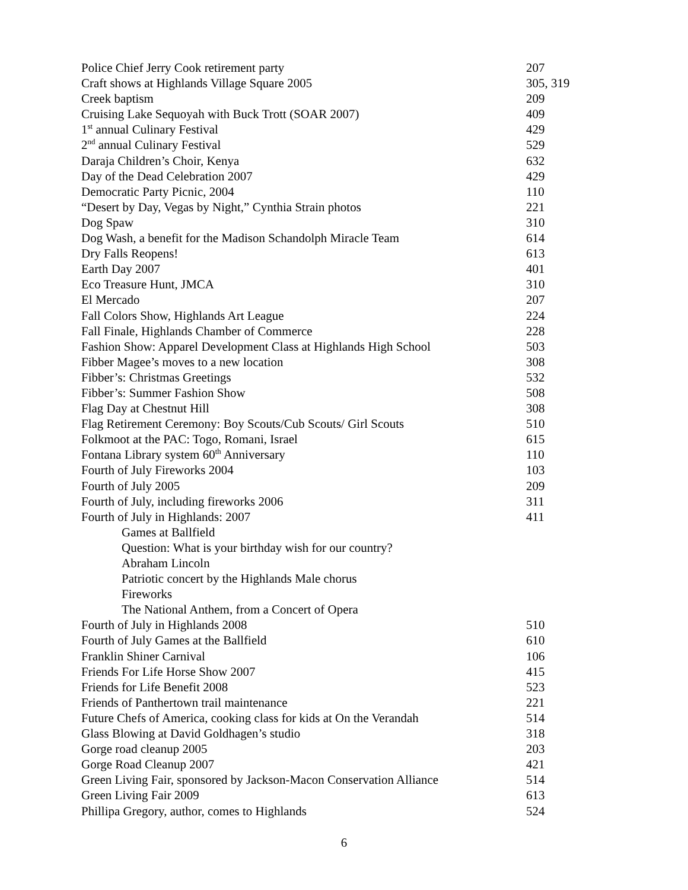| Police Chief Jerry Cook retirement party | 207 |
| Craft shows at Highlands Village Square 2005 | 305, 319 |
| Creek baptism | 209 |
| Cruising Lake Sequoyah with Buck Trott (SOAR 2007) | 409 |
| 1<sup>st</sup> annual Culinary Festival | 429 |
| 2<sup>nd</sup> annual Culinary Festival | 529 |
| Daraja Children’s Choir, Kenya | 632 |
| Day of the Dead Celebration 2007 | 429 |
| Democratic Party Picnic, 2004 | 110 |
| “Desert by Day, Vegas by Night,” Cynthia Strain photos | 221 |
| Dog Spaw | 310 |
| Dog Wash, a benefit for the Madison Schandolph Miracle Team | 614 |
| Dry Falls Reopens! | 613 |
| Earth Day 2007 | 401 |
| Eco Treasure Hunt, JMCA | 310 |
| El Mercado | 207 |
| Fall Colors Show, Highlands Art League | 224 |
| Fall Finale, Highlands Chamber of Commerce | 228 |
| Fashion Show: Apparel Development Class at Highlands High School | 503 |
| Fibber Magee’s moves to a new location | 308 |
| Fibber’s: Christmas Greetings | 532 |
| Fibber’s: Summer Fashion Show | 508 |
| Flag Day at Chestnut Hill | 308 |
| Flag Retirement Ceremony: Boy Scouts/Cub Scouts/ Girl Scouts | 510 |
| Folkmoot at the PAC: Togo, Romani, Israel | 615 |
| Fontana Library system 60<sup>th</sup> Anniversary | 110 |
| Fourth of July Fireworks 2004 | 103 |
| Fourth of July 2005 | 209 |
| Fourth of July, including fireworks 2006 | 311 |
| Fourth of July in Highlands: 2007 | 411 |
| Games at Ballfield | |
| Question: What is your birthday wish for our country? | |
| Abraham Lincoln | |
| Patriotic concert by the Highlands Male chorus | |
| Fireworks | |
| The National Anthem, from a Concert of Opera | |
| Fourth of July in Highlands 2008 | 510 |
| Fourth of July Games at the Ballfield | 610 |
| Franklin Shiner Carnival | 106 |
| Friends For Life Horse Show 2007 | 415 |
| Friends for Life Benefit 2008 | 523 |
| Friends of Panthertown trail maintenance | 221 |
| Future Chefs of America, cooking class for kids at On the Verandah | 514 |
| Glass Blowing at David Goldhagen’s studio | 318 |
| Gorge road cleanup 2005 | 203 |
| Gorge Road Cleanup 2007 | 421 |
| Green Living Fair, sponsored by Jackson-Macon Conservation Alliance | 514 |
| Green Living Fair 2009 | 613 |
| Phillipa Gregory, author, comes to Highlands | 524 |
6